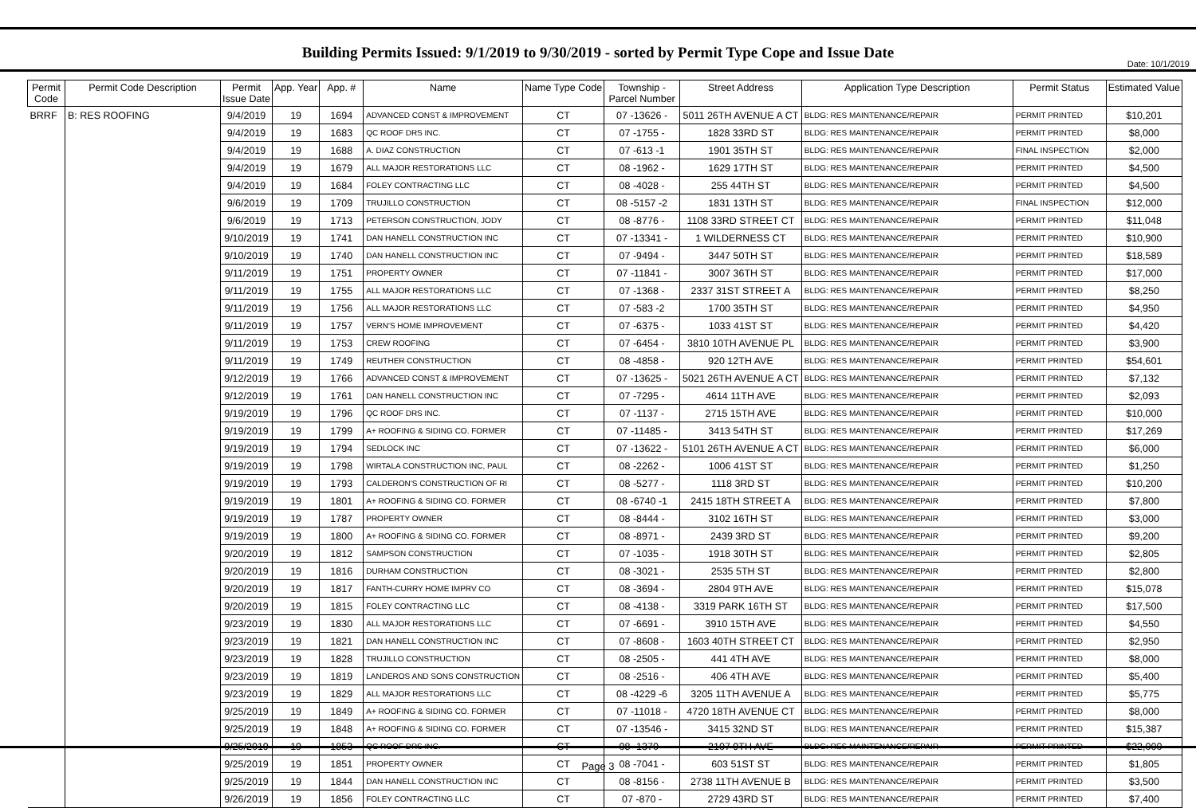Date: 10/1/2019
Building Permits Issued: 9/1/2019 to 9/30/2019 - sorted by Permit Type Cope and Issue Date
| Permit Code | Permit Code Description | Permit Issue Date | App. Year | App. # | Name | Name Type Code | Township - Parcel Number | Street Address | Application Type Description | Permit Status | Estimated Value |
| --- | --- | --- | --- | --- | --- | --- | --- | --- | --- | --- | --- |
| BRRF | B: RES ROOFING | 9/4/2019 | 19 | 1694 | ADVANCED CONST & IMPROVEMENT | CT | 07 -13626 - | 5011 26TH AVENUE A CT | BLDG: RES MAINTENANCE/REPAIR | PERMIT PRINTED | $10,201 |
| | | 9/4/2019 | 19 | 1683 | QC ROOF DRS INC. | CT | 07 -1755 - | 1828 33RD ST | BLDG: RES MAINTENANCE/REPAIR | PERMIT PRINTED | $8,000 |
| | | 9/4/2019 | 19 | 1688 | A. DIAZ CONSTRUCTION | CT | 07 -613 -1 | 1901 35TH ST | BLDG: RES MAINTENANCE/REPAIR | FINAL INSPECTION | $2,000 |
| | | 9/4/2019 | 19 | 1679 | ALL MAJOR RESTORATIONS LLC | CT | 08 -1962 - | 1629 17TH ST | BLDG: RES MAINTENANCE/REPAIR | PERMIT PRINTED | $4,500 |
| | | 9/4/2019 | 19 | 1684 | FOLEY CONTRACTING LLC | CT | 08 -4028 - | 255 44TH ST | BLDG: RES MAINTENANCE/REPAIR | PERMIT PRINTED | $4,500 |
| | | 9/6/2019 | 19 | 1709 | TRUJILLO CONSTRUCTION | CT | 08 -5157 -2 | 1831 13TH ST | BLDG: RES MAINTENANCE/REPAIR | FINAL INSPECTION | $12,000 |
| | | 9/6/2019 | 19 | 1713 | PETERSON CONSTRUCTION, JODY | CT | 08 -8776 - | 1108 33RD STREET CT | BLDG: RES MAINTENANCE/REPAIR | PERMIT PRINTED | $11,048 |
| | | 9/10/2019 | 19 | 1741 | DAN HANELL CONSTRUCTION INC | CT | 07 -13341 - | 1 WILDERNESS CT | BLDG: RES MAINTENANCE/REPAIR | PERMIT PRINTED | $10,900 |
| | | 9/10/2019 | 19 | 1740 | DAN HANELL CONSTRUCTION INC | CT | 07 -9494 - | 3447 50TH ST | BLDG: RES MAINTENANCE/REPAIR | PERMIT PRINTED | $18,589 |
| | | 9/11/2019 | 19 | 1751 | PROPERTY OWNER | CT | 07 -11841 - | 3007 36TH ST | BLDG: RES MAINTENANCE/REPAIR | PERMIT PRINTED | $17,000 |
| | | 9/11/2019 | 19 | 1755 | ALL MAJOR RESTORATIONS LLC | CT | 07 -1368 - | 2337 31ST STREET A | BLDG: RES MAINTENANCE/REPAIR | PERMIT PRINTED | $8,250 |
| | | 9/11/2019 | 19 | 1756 | ALL MAJOR RESTORATIONS LLC | CT | 07 -583 -2 | 1700 35TH ST | BLDG: RES MAINTENANCE/REPAIR | PERMIT PRINTED | $4,950 |
| | | 9/11/2019 | 19 | 1757 | VERN'S HOME IMPROVEMENT | CT | 07 -6375 - | 1033 41ST ST | BLDG: RES MAINTENANCE/REPAIR | PERMIT PRINTED | $4,420 |
| | | 9/11/2019 | 19 | 1753 | CREW ROOFING | CT | 07 -6454 - | 3810 10TH AVENUE PL | BLDG: RES MAINTENANCE/REPAIR | PERMIT PRINTED | $3,900 |
| | | 9/11/2019 | 19 | 1749 | REUTHER CONSTRUCTION | CT | 08 -4858 - | 920 12TH AVE | BLDG: RES MAINTENANCE/REPAIR | PERMIT PRINTED | $54,601 |
| | | 9/12/2019 | 19 | 1766 | ADVANCED CONST & IMPROVEMENT | CT | 07 -13625 - | 5021 26TH AVENUE A CT | BLDG: RES MAINTENANCE/REPAIR | PERMIT PRINTED | $7,132 |
| | | 9/12/2019 | 19 | 1761 | DAN HANELL CONSTRUCTION INC | CT | 07 -7295 - | 4614 11TH AVE | BLDG: RES MAINTENANCE/REPAIR | PERMIT PRINTED | $2,093 |
| | | 9/19/2019 | 19 | 1796 | QC ROOF DRS INC. | CT | 07 -1137 - | 2715 15TH AVE | BLDG: RES MAINTENANCE/REPAIR | PERMIT PRINTED | $10,000 |
| | | 9/19/2019 | 19 | 1799 | A+ ROOFING & SIDING CO. FORMER | CT | 07 -11485 - | 3413 54TH ST | BLDG: RES MAINTENANCE/REPAIR | PERMIT PRINTED | $17,269 |
| | | 9/19/2019 | 19 | 1794 | SEDLOCK INC | CT | 07 -13622 - | 5101 26TH AVENUE A CT | BLDG: RES MAINTENANCE/REPAIR | PERMIT PRINTED | $6,000 |
| | | 9/19/2019 | 19 | 1798 | WIRTALA CONSTRUCTION INC, PAUL | CT | 08 -2262 - | 1006 41ST ST | BLDG: RES MAINTENANCE/REPAIR | PERMIT PRINTED | $1,250 |
| | | 9/19/2019 | 19 | 1793 | CALDERON'S CONSTRUCTION OF RI | CT | 08 -5277 - | 1118 3RD ST | BLDG: RES MAINTENANCE/REPAIR | PERMIT PRINTED | $10,200 |
| | | 9/19/2019 | 19 | 1801 | A+ ROOFING & SIDING CO. FORMER | CT | 08 -6740 -1 | 2415 18TH STREET A | BLDG: RES MAINTENANCE/REPAIR | PERMIT PRINTED | $7,800 |
| | | 9/19/2019 | 19 | 1787 | PROPERTY OWNER | CT | 08 -8444 - | 3102 16TH ST | BLDG: RES MAINTENANCE/REPAIR | PERMIT PRINTED | $3,000 |
| | | 9/19/2019 | 19 | 1800 | A+ ROOFING & SIDING CO. FORMER | CT | 08 -8971 - | 2439 3RD ST | BLDG: RES MAINTENANCE/REPAIR | PERMIT PRINTED | $9,200 |
| | | 9/20/2019 | 19 | 1812 | SAMPSON CONSTRUCTION | CT | 07 -1035 - | 1918 30TH ST | BLDG: RES MAINTENANCE/REPAIR | PERMIT PRINTED | $2,805 |
| | | 9/20/2019 | 19 | 1816 | DURHAM CONSTRUCTION | CT | 08 -3021 - | 2535 5TH ST | BLDG: RES MAINTENANCE/REPAIR | PERMIT PRINTED | $2,800 |
| | | 9/20/2019 | 19 | 1817 | FANTH-CURRY HOME IMPRV CO | CT | 08 -3694 - | 2804 9TH AVE | BLDG: RES MAINTENANCE/REPAIR | PERMIT PRINTED | $15,078 |
| | | 9/20/2019 | 19 | 1815 | FOLEY CONTRACTING LLC | CT | 08 -4138 - | 3319 PARK 16TH ST | BLDG: RES MAINTENANCE/REPAIR | PERMIT PRINTED | $17,500 |
| | | 9/23/2019 | 19 | 1830 | ALL MAJOR RESTORATIONS LLC | CT | 07 -6691 - | 3910 15TH AVE | BLDG: RES MAINTENANCE/REPAIR | PERMIT PRINTED | $4,550 |
| | | 9/23/2019 | 19 | 1821 | DAN HANELL CONSTRUCTION INC | CT | 07 -8608 - | 1603 40TH STREET CT | BLDG: RES MAINTENANCE/REPAIR | PERMIT PRINTED | $2,950 |
| | | 9/23/2019 | 19 | 1828 | TRUJILLO CONSTRUCTION | CT | 08 -2505 - | 441 4TH AVE | BLDG: RES MAINTENANCE/REPAIR | PERMIT PRINTED | $8,000 |
| | | 9/23/2019 | 19 | 1819 | LANDEROS AND SONS CONSTRUCTION | CT | 08 -2516 - | 406 4TH AVE | BLDG: RES MAINTENANCE/REPAIR | PERMIT PRINTED | $5,400 |
| | | 9/23/2019 | 19 | 1829 | ALL MAJOR RESTORATIONS LLC | CT | 08 -4229 -6 | 3205 11TH AVENUE A | BLDG: RES MAINTENANCE/REPAIR | PERMIT PRINTED | $5,775 |
| | | 9/25/2019 | 19 | 1849 | A+ ROOFING & SIDING CO. FORMER | CT | 07 -11018 - | 4720 18TH AVENUE CT | BLDG: RES MAINTENANCE/REPAIR | PERMIT PRINTED | $8,000 |
| | | 9/25/2019 | 19 | 1848 | A+ ROOFING & SIDING CO. FORMER | CT | 07 -13546 - | 3415 32ND ST | BLDG: RES MAINTENANCE/REPAIR | PERMIT PRINTED | $15,387 |
| | | 9/25/2019 | 19 | 1853 | QC ROOF DRS INC. | CT | 08 -1370 - | 2107 9TH AVE | BLDG: RES MAINTENANCE/REPAIR | PERMIT PRINTED | $22,000 |
| | | 9/25/2019 | 19 | 1851 | PROPERTY OWNER | CT | 08 -7041 - | 603 51ST ST | BLDG: RES MAINTENANCE/REPAIR | PERMIT PRINTED | $1,805 |
| | | 9/25/2019 | 19 | 1844 | DAN HANELL CONSTRUCTION INC | CT | 08 -8156 - | 2738 11TH AVENUE B | BLDG: RES MAINTENANCE/REPAIR | PERMIT PRINTED | $3,500 |
| | | 9/26/2019 | 19 | 1856 | FOLEY CONTRACTING LLC | CT | 07 -870 - | 2729 43RD ST | BLDG: RES MAINTENANCE/REPAIR | PERMIT PRINTED | $7,400 |
Page 3